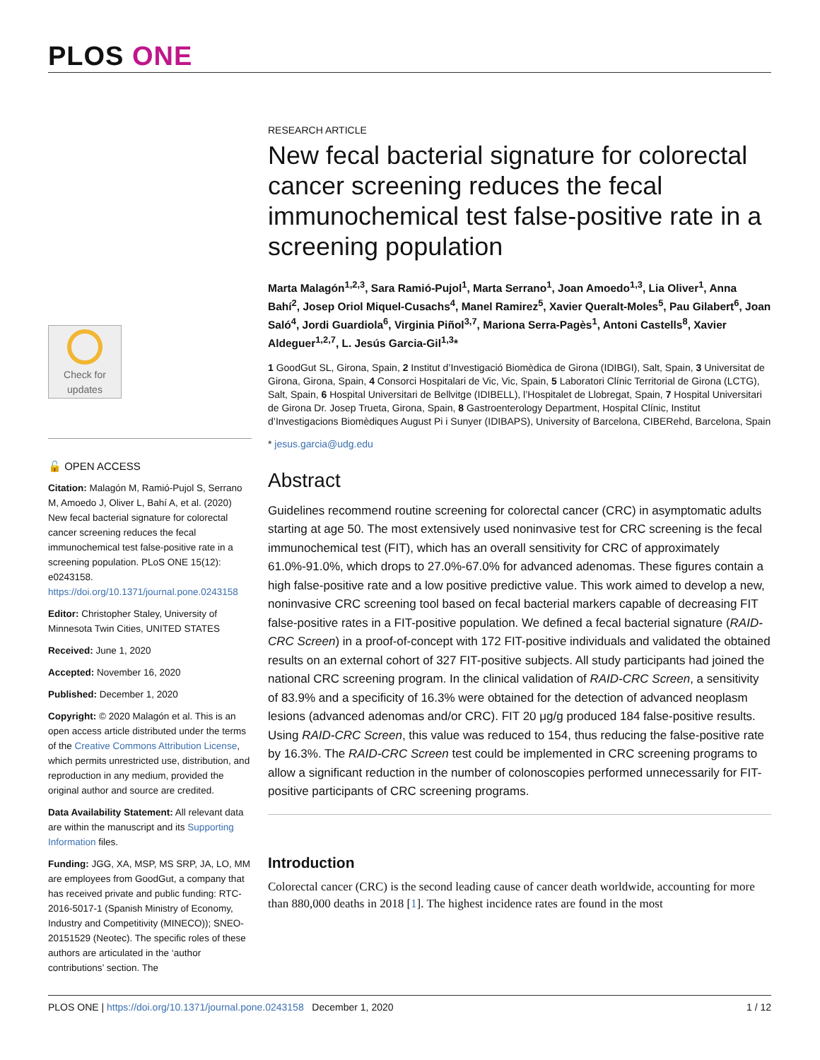PLOS ONE
Check for
updates
🔓 OPEN ACCESS
Citation: Malagón M, Ramió-Pujol S, Serrano M, Amoedo J, Oliver L, Bahí A, et al. (2020) New fecal bacterial signature for colorectal cancer screening reduces the fecal immunochemical test false-positive rate in a screening population. PLoS ONE 15(12): e0243158. https://doi.org/10.1371/journal.pone.0243158
Editor: Christopher Staley, University of Minnesota Twin Cities, UNITED STATES
Received: June 1, 2020
Accepted: November 16, 2020
Published: December 1, 2020
Copyright: © 2020 Malagón et al. This is an open access article distributed under the terms of the Creative Commons Attribution License, which permits unrestricted use, distribution, and reproduction in any medium, provided the original author and source are credited.
Data Availability Statement: All relevant data are within the manuscript and its Supporting Information files.
Funding: JGG, XA, MSP, MS SRP, JA, LO, MM are employees from GoodGut, a company that has received private and public funding: RTC-2016-5017-1 (Spanish Ministry of Economy, Industry and Competitivity (MINECO)); SNEO-20151529 (Neotec). The specific roles of these authors are articulated in the ‘author contributions’ section. The
RESEARCH ARTICLE
New fecal bacterial signature for colorectal cancer screening reduces the fecal immunochemical test false-positive rate in a screening population
Marta Malagón<sup>1,2,3</sup>, Sara Ramió-Pujol<sup>1</sup>, Marta Serrano<sup>1</sup>, Joan Amoedo<sup>1,3</sup>, Lia Oliver<sup>1</sup>, Anna Bahí<sup>2</sup>, Josep Oriol Miquel-Cusachs<sup>4</sup>, Manel Ramirez<sup>5</sup>, Xavier Queralt-Moles<sup>5</sup>, Pau Gilabert<sup>6</sup>, Joan Saló<sup>4</sup>, Jordi Guardiola<sup>6</sup>, Virginia Piñol<sup>3,7</sup>, Mariona Serra-Pagès<sup>1</sup>, Antoni Castells<sup>8</sup>, Xavier Aldeguer<sup>1,2,7</sup>, L. Jesús Garcia-Gil<sup>1,3</sup>*
1 GoodGut SL, Girona, Spain, 2 Institut d’Investigació Biomèdica de Girona (IDIBGI), Salt, Spain, 3 Universitat de Girona, Girona, Spain, 4 Consorci Hospitalari de Vic, Vic, Spain, 5 Laboratori Clínic Territorial de Girona (LCTG), Salt, Spain, 6 Hospital Universitari de Bellvitge (IDIBELL), l’Hospitalet de Llobregat, Spain, 7 Hospital Universitari de Girona Dr. Josep Trueta, Girona, Spain, 8 Gastroenterology Department, Hospital Clínic, Institut d’Investigacions Biomèdiques August Pi i Sunyer (IDIBAPS), University of Barcelona, CIBERehd, Barcelona, Spain
* jesus.garcia@udg.edu
Abstract
Guidelines recommend routine screening for colorectal cancer (CRC) in asymptomatic adults starting at age 50. The most extensively used noninvasive test for CRC screening is the fecal immunochemical test (FIT), which has an overall sensitivity for CRC of approximately 61.0%-91.0%, which drops to 27.0%-67.0% for advanced adenomas. These figures contain a high false-positive rate and a low positive predictive value. This work aimed to develop a new, noninvasive CRC screening tool based on fecal bacterial markers capable of decreasing FIT false-positive rates in a FIT-positive population. We defined a fecal bacterial signature (RAID-CRC Screen) in a proof-of-concept with 172 FIT-positive individuals and validated the obtained results on an external cohort of 327 FIT-positive subjects. All study participants had joined the national CRC screening program. In the clinical validation of RAID-CRC Screen, a sensitivity of 83.9% and a specificity of 16.3% were obtained for the detection of advanced neoplasm lesions (advanced adenomas and/or CRC). FIT 20 μg/g produced 184 false-positive results. Using RAID-CRC Screen, this value was reduced to 154, thus reducing the false-positive rate by 16.3%. The RAID-CRC Screen test could be implemented in CRC screening programs to allow a significant reduction in the number of colonoscopies performed unnecessarily for FIT-positive participants of CRC screening programs.
Introduction
Colorectal cancer (CRC) is the second leading cause of cancer death worldwide, accounting for more than 880,000 deaths in 2018 [1]. The highest incidence rates are found in the most
PLOS ONE | https://doi.org/10.1371/journal.pone.0243158 December 1, 2020 1 / 12